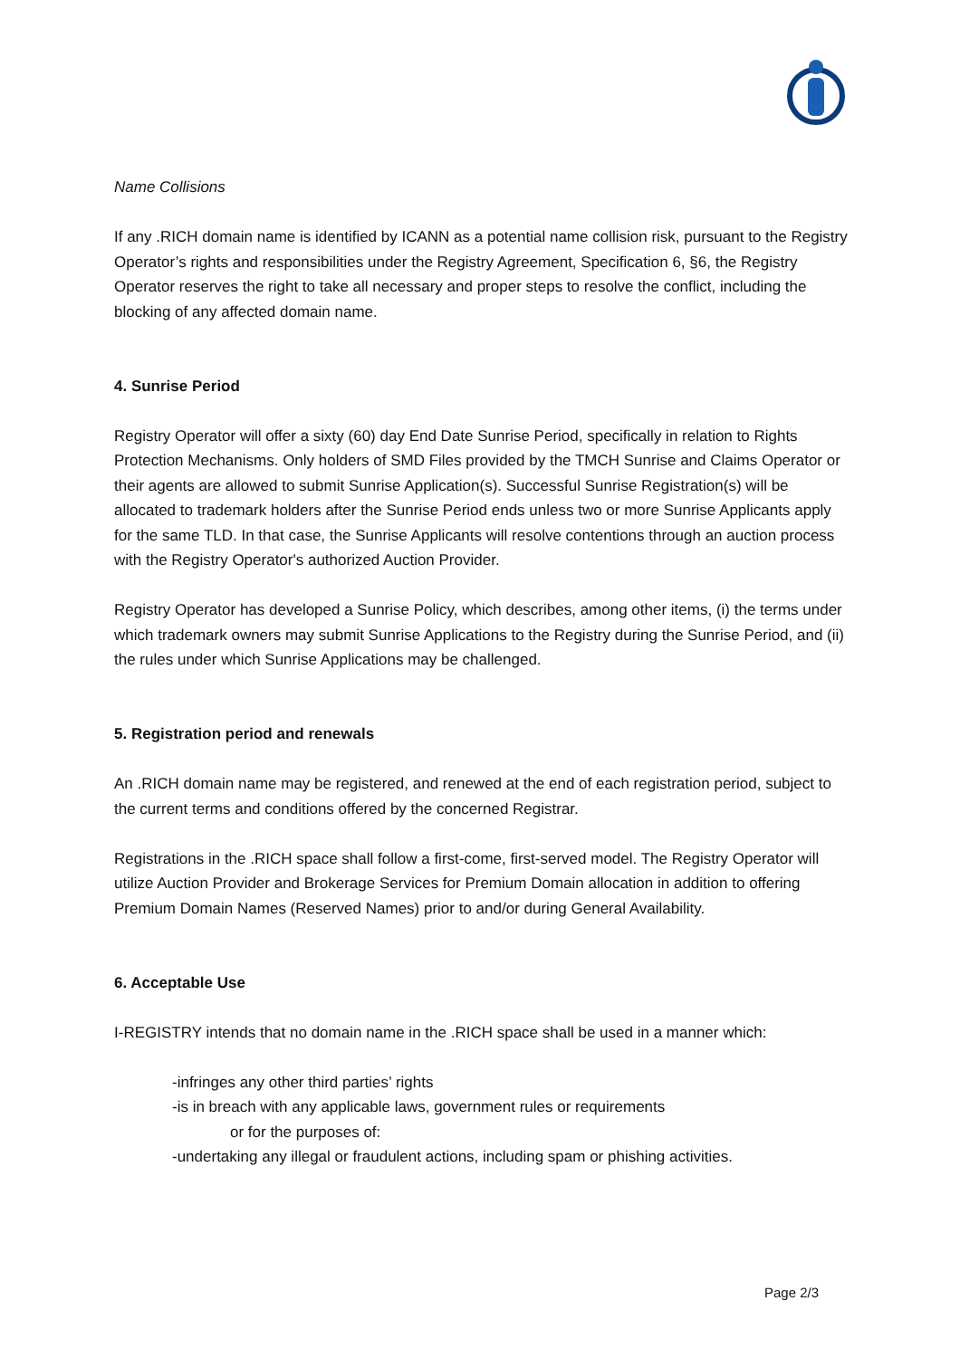Name Collisions
If any .RICH domain name is identified by ICANN as a potential name collision risk, pursuant to the Registry Operator’s rights and responsibilities under the Registry Agreement, Specification 6, §6, the Registry Operator reserves the right to take all necessary and proper steps to resolve the conflict, including the blocking of any affected domain name.
4. Sunrise Period
Registry Operator will offer a sixty (60) day End Date Sunrise Period, specifically in relation to Rights Protection Mechanisms. Only holders of SMD Files provided by the TMCH Sunrise and Claims Operator or their agents are allowed to submit Sunrise Application(s). Successful Sunrise Registration(s) will be allocated to trademark holders after the Sunrise Period ends unless two or more Sunrise Applicants apply for the same TLD. In that case, the Sunrise Applicants will resolve contentions through an auction process with the Registry Operator's authorized Auction Provider.
Registry Operator has developed a Sunrise Policy, which describes, among other items, (i) the terms under which trademark owners may submit Sunrise Applications to the Registry during the Sunrise Period, and (ii) the rules under which Sunrise Applications may be challenged.
5. Registration period and renewals
An .RICH domain name may be registered, and renewed at the end of each registration period, subject to the current terms and conditions offered by the concerned Registrar.
Registrations in the .RICH space shall follow a first-come, first-served model. The Registry Operator will utilize Auction Provider and Brokerage Services for Premium Domain allocation in addition to offering Premium Domain Names (Reserved Names) prior to and/or during General Availability.
6. Acceptable Use
I-REGISTRY intends that no domain name in the .RICH space shall be used in a manner which:
-infringes any other third parties’ rights
-is in breach with any applicable laws, government rules or requirements
or for the purposes of:
-undertaking any illegal or fraudulent actions, including spam or phishing activities.
Page 2/3